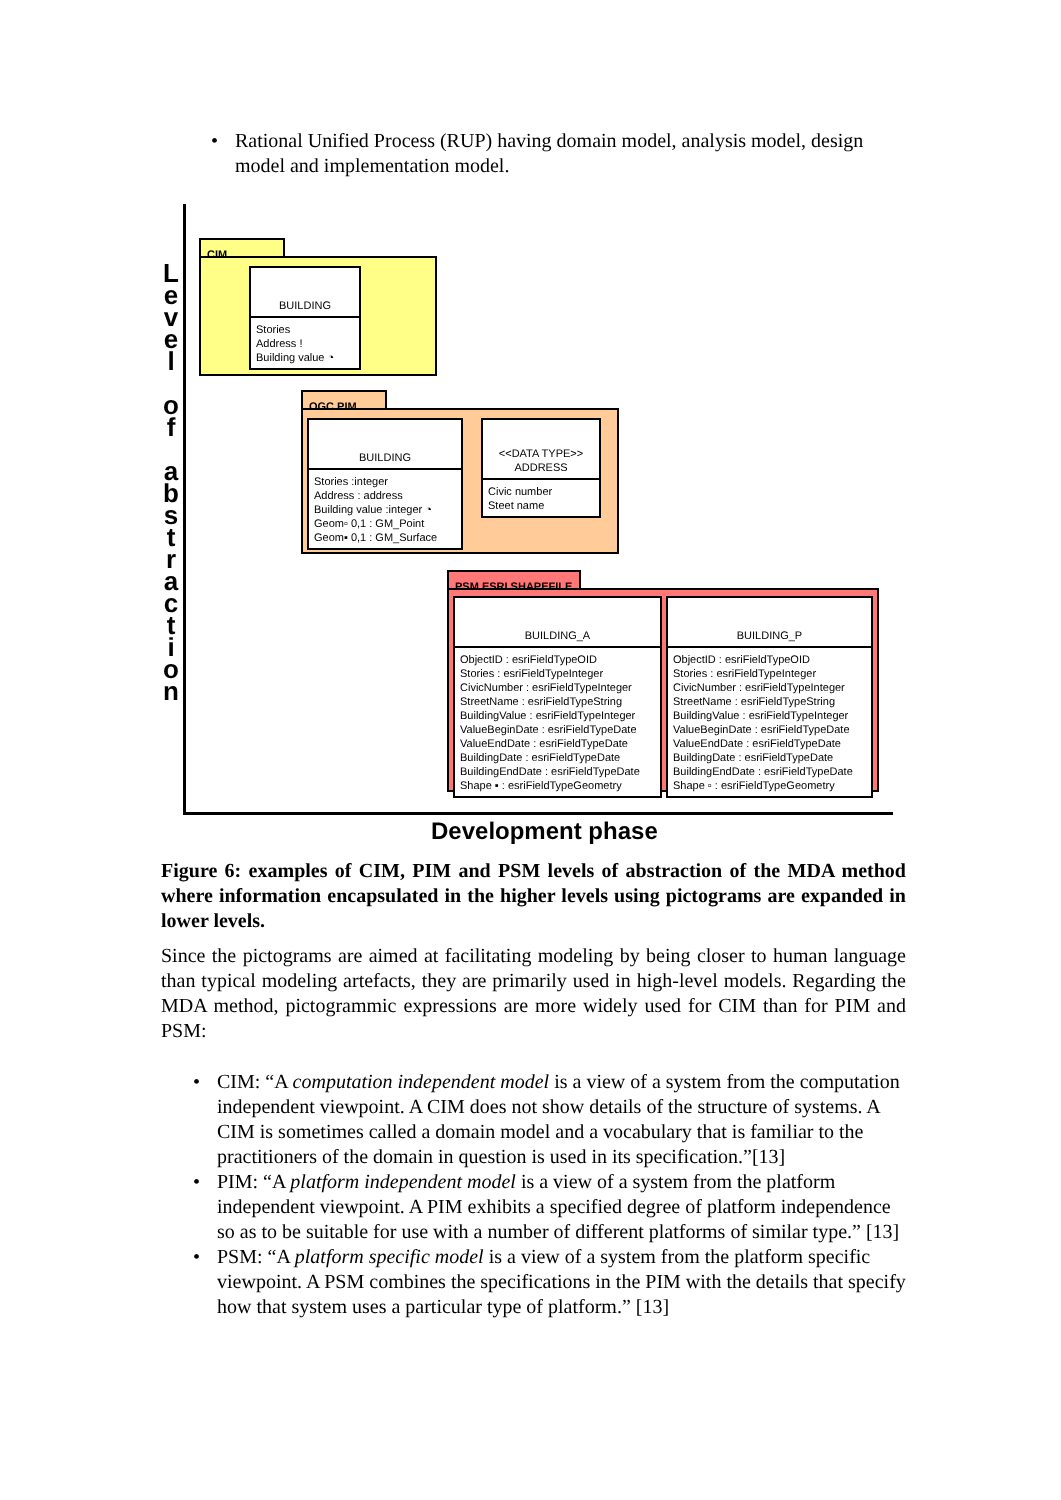• Rational Unified Process (RUP) having domain model, analysis model, design model and implementation model.
L e v e l
o f
a b s t r a c t i o n
CIM
BUILDING
Stories
Address !
Building value ◔
OGC PIM
BUILDING
Stories :integer
Address : address
Building value :integer ◔
Geom▫ 0,1 : GM_Point
Geom▪ 0,1 : GM_Surface
<<DATA TYPE>>
ADDRESS
Civic number
Steet name
PSM ESRI SHAPEFILE
BUILDING_A
ObjectID : esriFieldTypeOID
Stories : esriFieldTypeInteger
CivicNumber : esriFieldTypeInteger
StreetName : esriFieldTypeString
BuildingValue : esriFieldTypeInteger
ValueBeginDate : esriFieldTypeDate
ValueEndDate : esriFieldTypeDate
BuildingDate : esriFieldTypeDate
BuildingEndDate : esriFieldTypeDate
Shape ▪ : esriFieldTypeGeometry
BUILDING_P
ObjectID : esriFieldTypeOID
Stories : esriFieldTypeInteger
CivicNumber : esriFieldTypeInteger
StreetName : esriFieldTypeString
BuildingValue : esriFieldTypeInteger
ValueBeginDate : esriFieldTypeDate
ValueEndDate : esriFieldTypeDate
BuildingDate : esriFieldTypeDate
BuildingEndDate : esriFieldTypeDate
Shape ▫ : esriFieldTypeGeometry
Development phase
Figure 6: examples of CIM, PIM and PSM levels of abstraction of the MDA method where information encapsulated in the higher levels using pictograms are expanded in lower levels.
Since the pictograms are aimed at facilitating modeling by being closer to human language than typical modeling artefacts, they are primarily used in high-level models. Regarding the MDA method, pictogrammic expressions are more widely used for CIM than for PIM and PSM:
• CIM: “A computation independent model is a view of a system from the computation independent viewpoint. A CIM does not show details of the structure of systems. A CIM is sometimes called a domain model and a vocabulary that is familiar to the practitioners of the domain in question is used in its specification.”[13]
• PIM: “A platform independent model is a view of a system from the platform independent viewpoint. A PIM exhibits a specified degree of platform independence so as to be suitable for use with a number of different platforms of similar type.” [13]
• PSM: “A platform specific model is a view of a system from the platform specific viewpoint. A PSM combines the specifications in the PIM with the details that specify how that system uses a particular type of platform.” [13]